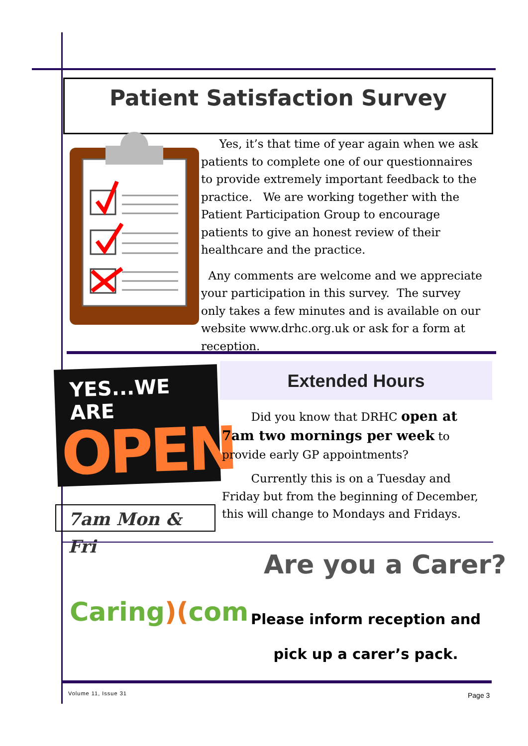Patient Satisfaction Survey
Yes, it’s that time of year again when we ask patients to complete one of our questionnaires to provide extremely important feedback to the practice. We are working together with the Patient Participation Group to encourage patients to give an honest review of their healthcare and the practice.
Any comments are welcome and we appreciate your participation in this survey. The survey only takes a few minutes and is available on our website www.drhc.org.uk or ask for a form at reception.
YES...WE ARE
OPEN
Extended Hours
Did you know that DRHC open at 7am two mornings per week to provide early GP appointments?
Currently this is on a Tuesday and Friday but from the beginning of December, this will change to Mondays and Fridays.
7am Mon & Fri
Caring)(com
Are you a Carer?
Please inform reception and
pick up a carer’s pack.
Volume 11, Issue 31 Page 3